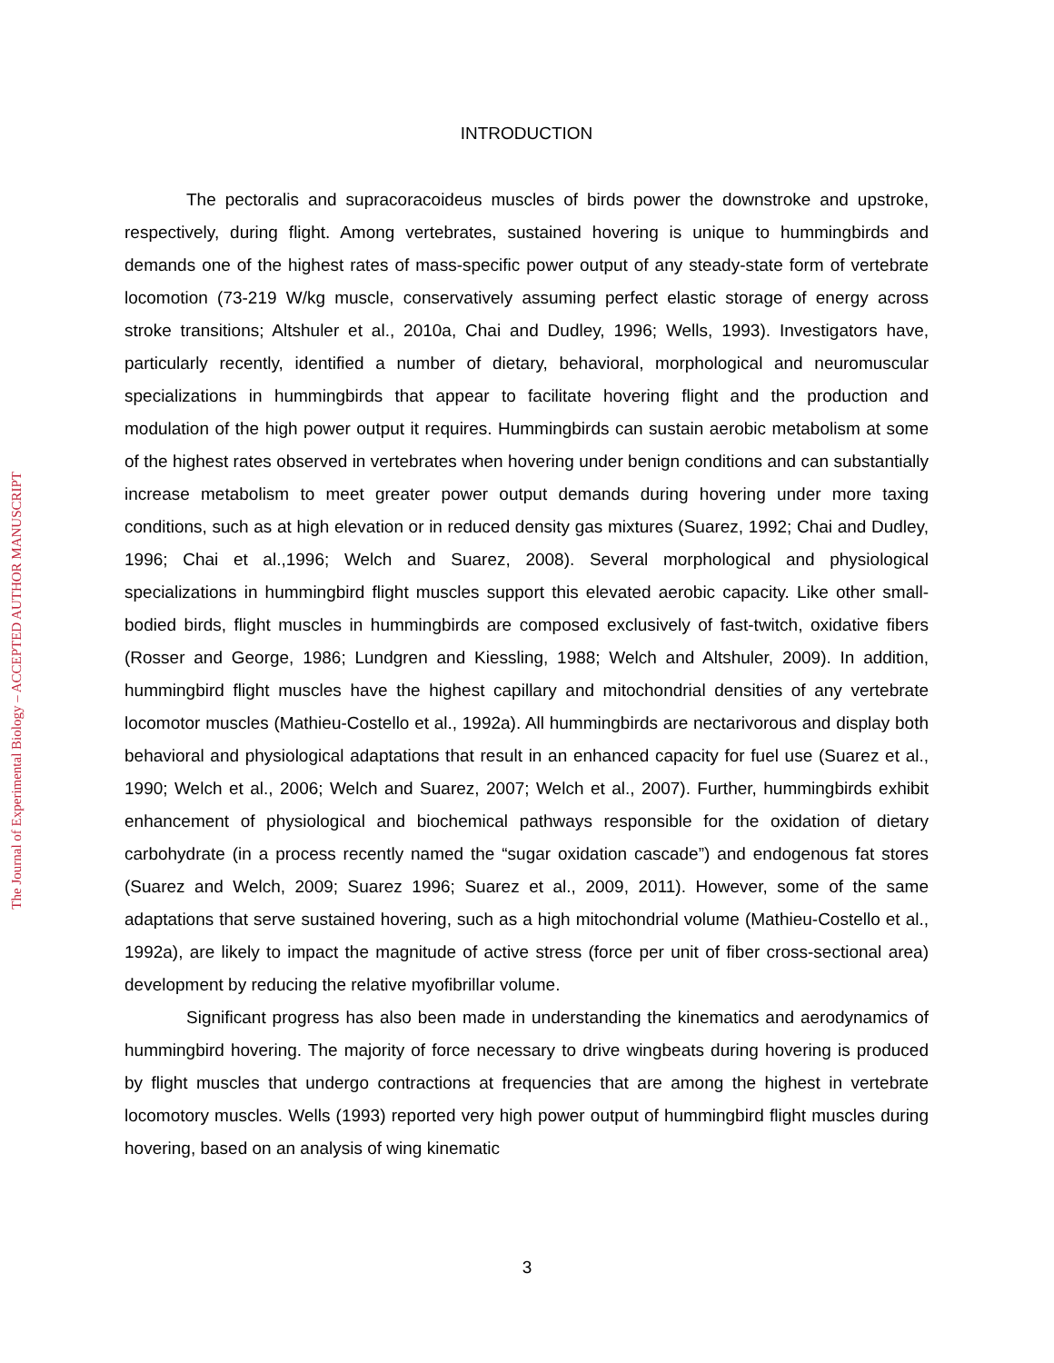The Journal of Experimental Biology – ACCEPTED AUTHOR MANUSCRIPT
INTRODUCTION
The pectoralis and supracoracoideus muscles of birds power the downstroke and upstroke, respectively, during flight. Among vertebrates, sustained hovering is unique to hummingbirds and demands one of the highest rates of mass-specific power output of any steady-state form of vertebrate locomotion (73-219 W/kg muscle, conservatively assuming perfect elastic storage of energy across stroke transitions; Altshuler et al., 2010a, Chai and Dudley, 1996; Wells, 1993). Investigators have, particularly recently, identified a number of dietary, behavioral, morphological and neuromuscular specializations in hummingbirds that appear to facilitate hovering flight and the production and modulation of the high power output it requires. Hummingbirds can sustain aerobic metabolism at some of the highest rates observed in vertebrates when hovering under benign conditions and can substantially increase metabolism to meet greater power output demands during hovering under more taxing conditions, such as at high elevation or in reduced density gas mixtures (Suarez, 1992; Chai and Dudley, 1996; Chai et al.,1996; Welch and Suarez, 2008). Several morphological and physiological specializations in hummingbird flight muscles support this elevated aerobic capacity. Like other small-bodied birds, flight muscles in hummingbirds are composed exclusively of fast-twitch, oxidative fibers (Rosser and George, 1986; Lundgren and Kiessling, 1988; Welch and Altshuler, 2009). In addition, hummingbird flight muscles have the highest capillary and mitochondrial densities of any vertebrate locomotor muscles (Mathieu-Costello et al., 1992a). All hummingbirds are nectarivorous and display both behavioral and physiological adaptations that result in an enhanced capacity for fuel use (Suarez et al., 1990; Welch et al., 2006; Welch and Suarez, 2007; Welch et al., 2007). Further, hummingbirds exhibit enhancement of physiological and biochemical pathways responsible for the oxidation of dietary carbohydrate (in a process recently named the “sugar oxidation cascade”) and endogenous fat stores (Suarez and Welch, 2009; Suarez 1996; Suarez et al., 2009, 2011). However, some of the same adaptations that serve sustained hovering, such as a high mitochondrial volume (Mathieu-Costello et al., 1992a), are likely to impact the magnitude of active stress (force per unit of fiber cross-sectional area) development by reducing the relative myofibrillar volume.
Significant progress has also been made in understanding the kinematics and aerodynamics of hummingbird hovering. The majority of force necessary to drive wingbeats during hovering is produced by flight muscles that undergo contractions at frequencies that are among the highest in vertebrate locomotory muscles. Wells (1993) reported very high power output of hummingbird flight muscles during hovering, based on an analysis of wing kinematic
3